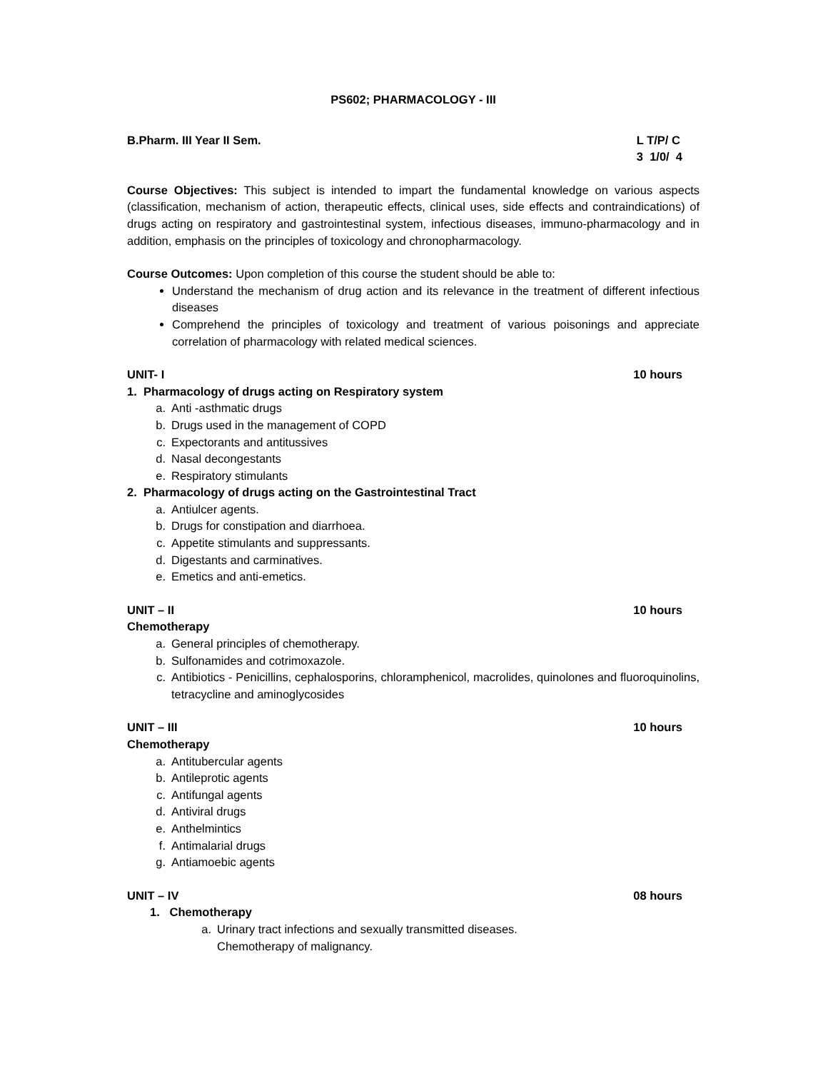PS602; PHARMACOLOGY - III
B.Pharm. III Year II Sem. L T/P/ C
3 1/0/ 4
Course Objectives: This subject is intended to impart the fundamental knowledge on various aspects (classification, mechanism of action, therapeutic effects, clinical uses, side effects and contraindications) of drugs acting on respiratory and gastrointestinal system, infectious diseases, immuno-pharmacology and in addition, emphasis on the principles of toxicology and chronopharmacology.
Course Outcomes: Upon completion of this course the student should be able to:
Understand the mechanism of drug action and its relevance in the treatment of different infectious diseases
Comprehend the principles of toxicology and treatment of various poisonings and appreciate correlation of pharmacology with related medical sciences.
UNIT- I 10 hours
1. Pharmacology of drugs acting on Respiratory system
a. Anti -asthmatic drugs
b. Drugs used in the management of COPD
c. Expectorants and antitussives
d. Nasal decongestants
e. Respiratory stimulants
2. Pharmacology of drugs acting on the Gastrointestinal Tract
a. Antiulcer agents.
b. Drugs for constipation and diarrhoea.
c. Appetite stimulants and suppressants.
d. Digestants and carminatives.
e. Emetics and anti-emetics.
UNIT – II 10 hours
Chemotherapy
a. General principles of chemotherapy.
b. Sulfonamides and cotrimoxazole.
c. Antibiotics - Penicillins, cephalosporins, chloramphenicol, macrolides, quinolones and fluoroquinolins, tetracycline and aminoglycosides
UNIT – III 10 hours
Chemotherapy
a. Antitubercular agents
b. Antileprotic agents
c. Antifungal agents
d. Antiviral drugs
e. Anthelmintics
f. Antimalarial drugs
g. Antiamoebic agents
UNIT – IV 08 hours
1. Chemotherapy
a. Urinary tract infections and sexually transmitted diseases.
Chemotherapy of malignancy.